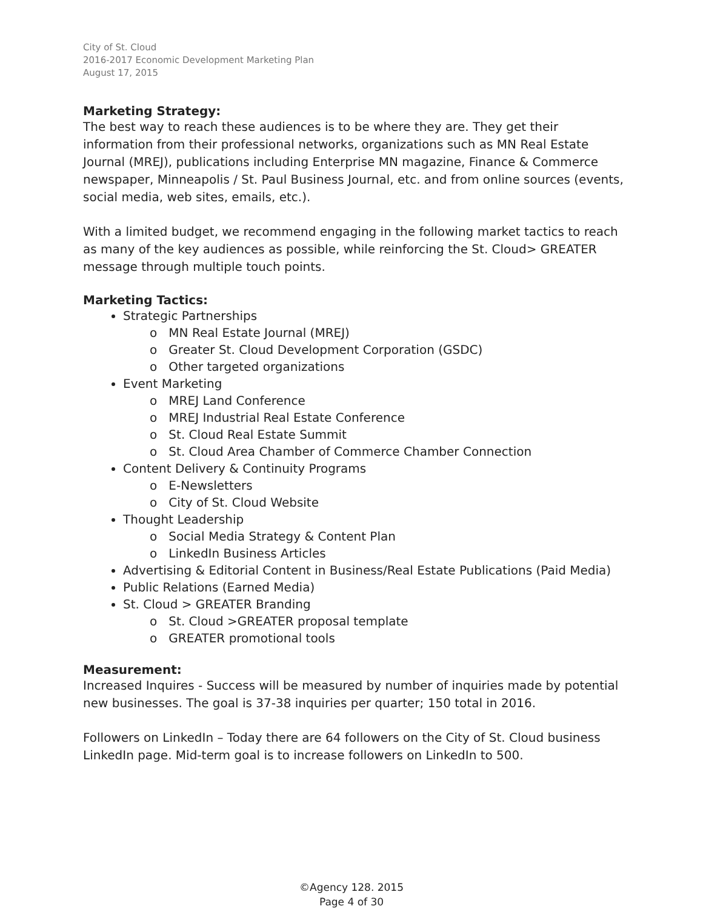City of St. Cloud
2016-2017 Economic Development Marketing Plan
August 17, 2015
Marketing Strategy:
The best way to reach these audiences is to be where they are. They get their information from their professional networks, organizations such as MN Real Estate Journal (MREJ), publications including Enterprise MN magazine, Finance & Commerce newspaper, Minneapolis / St. Paul Business Journal, etc. and from online sources (events, social media, web sites, emails, etc.).
With a limited budget, we recommend engaging in the following market tactics to reach as many of the key audiences as possible, while reinforcing the St. Cloud> GREATER message through multiple touch points.
Marketing Tactics:
Strategic Partnerships
o MN Real Estate Journal (MREJ)
o Greater St. Cloud Development Corporation (GSDC)
o Other targeted organizations
Event Marketing
o MREJ Land Conference
o MREJ Industrial Real Estate Conference
o St. Cloud Real Estate Summit
o St. Cloud Area Chamber of Commerce Chamber Connection
Content Delivery & Continuity Programs
o E-Newsletters
o City of St. Cloud Website
Thought Leadership
o Social Media Strategy & Content Plan
o LinkedIn Business Articles
Advertising & Editorial Content in Business/Real Estate Publications (Paid Media)
Public Relations (Earned Media)
St. Cloud > GREATER Branding
o St. Cloud >GREATER proposal template
o GREATER promotional tools
Measurement:
Increased Inquires - Success will be measured by number of inquiries made by potential new businesses. The goal is 37-38 inquiries per quarter; 150 total in 2016.
Followers on LinkedIn – Today there are 64 followers on the City of St. Cloud business LinkedIn page. Mid-term goal is to increase followers on LinkedIn to 500.
©Agency 128. 2015
Page 4 of 30